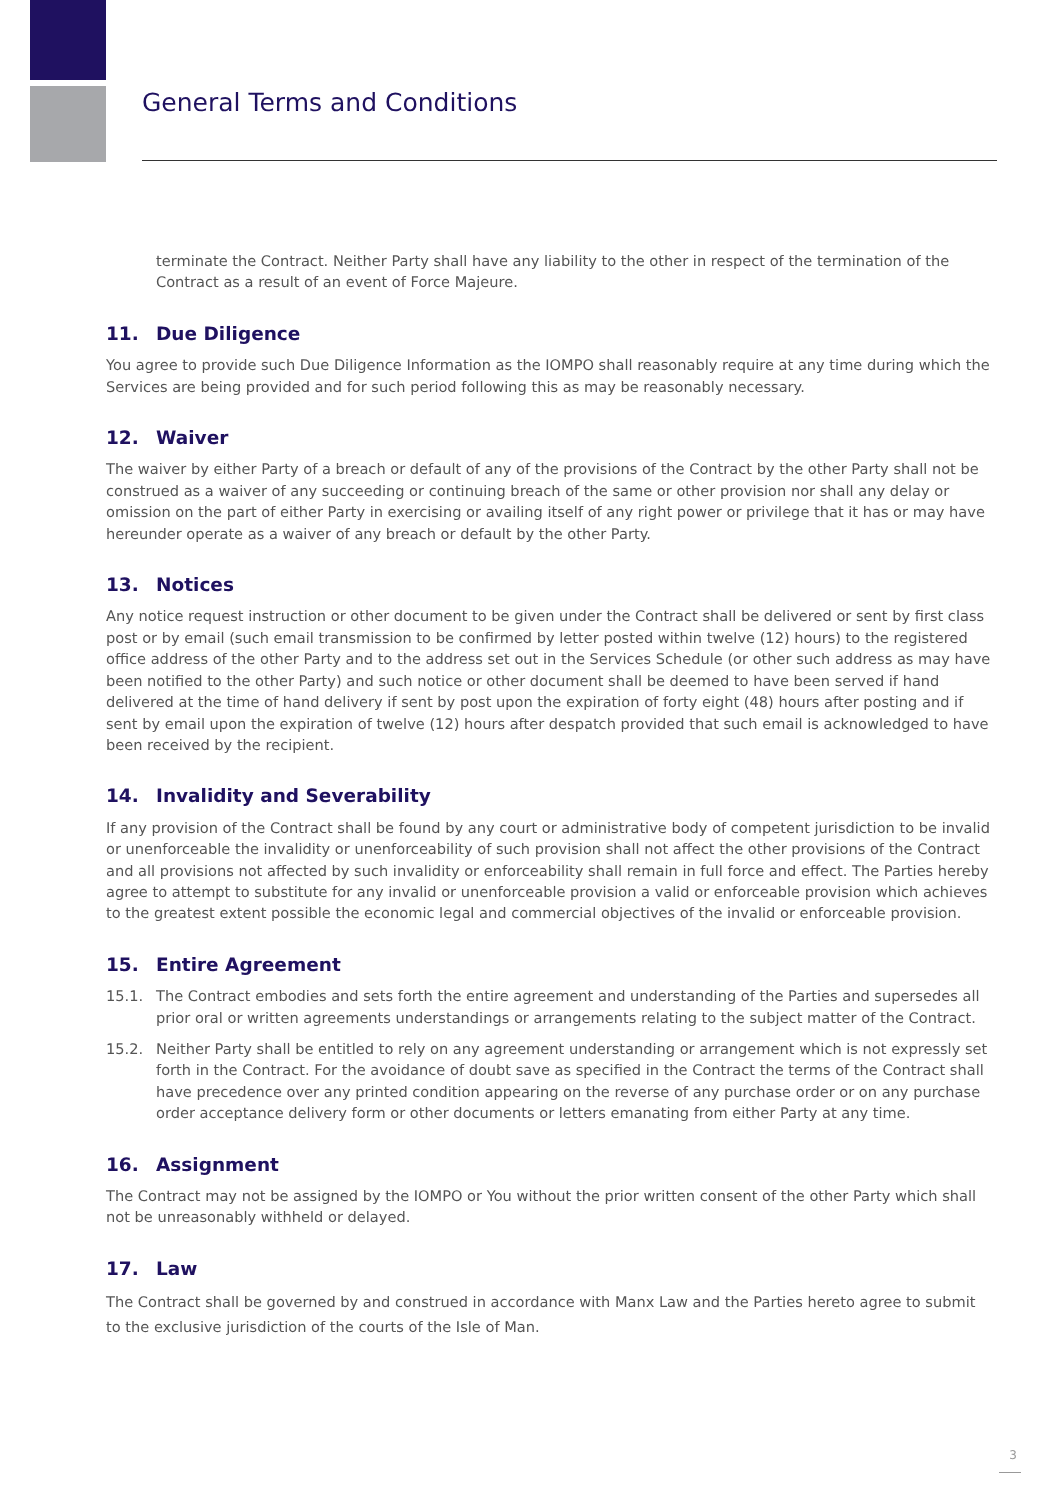General Terms and Conditions
terminate the Contract. Neither Party shall have any liability to the other in respect of the termination of the Contract as a result of an event of Force Majeure.
11. Due Diligence
You agree to provide such Due Diligence Information as the IOMPO shall reasonably require at any time during which the Services are being provided and for such period following this as may be reasonably necessary.
12. Waiver
The waiver by either Party of a breach or default of any of the provisions of the Contract by the other Party shall not be construed as a waiver of any succeeding or continuing breach of the same or other provision nor shall any delay or omission on the part of either Party in exercising or availing itself of any right power or privilege that it has or may have hereunder operate as a waiver of any breach or default by the other Party.
13. Notices
Any notice request instruction or other document to be given under the Contract shall be delivered or sent by first class post or by email (such email transmission to be confirmed by letter posted within twelve (12) hours) to the registered office address of the other Party and to the address set out in the Services Schedule (or other such address as may have been notified to the other Party) and such notice or other document shall be deemed to have been served if hand delivered at the time of hand delivery if sent by post upon the expiration of forty eight (48) hours after posting and if sent by email upon the expiration of twelve (12) hours after despatch provided that such email is acknowledged to have been received by the recipient.
14. Invalidity and Severability
If any provision of the Contract shall be found by any court or administrative body of competent jurisdiction to be invalid or unenforceable the invalidity or unenforceability of such provision shall not affect the other provisions of the Contract and all provisions not affected by such invalidity or enforceability shall remain in full force and effect. The Parties hereby agree to attempt to substitute for any invalid or unenforceable provision a valid or enforceable provision which achieves to the greatest extent possible the economic legal and commercial objectives of the invalid or enforceable provision.
15. Entire Agreement
15.1. The Contract embodies and sets forth the entire agreement and understanding of the Parties and supersedes all prior oral or written agreements understandings or arrangements relating to the subject matter of the Contract.
15.2. Neither Party shall be entitled to rely on any agreement understanding or arrangement which is not expressly set forth in the Contract. For the avoidance of doubt save as specified in the Contract the terms of the Contract shall have precedence over any printed condition appearing on the reverse of any purchase order or on any purchase order acceptance delivery form or other documents or letters emanating from either Party at any time.
16. Assignment
The Contract may not be assigned by the IOMPO or You without the prior written consent of the other Party which shall not be unreasonably withheld or delayed.
17. Law
The Contract shall be governed by and construed in accordance with Manx Law and the Parties hereto agree to submit to the exclusive jurisdiction of the courts of the Isle of Man.
3